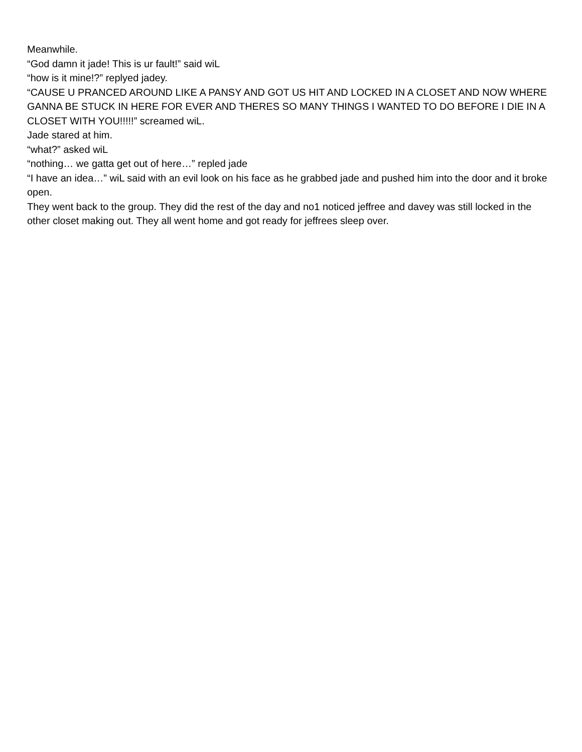Meanwhile.
“God damn it jade! This is ur fault!” said wiL
“how is it mine!?” replyed jadey.
“CAUSE U PRANCED AROUND LIKE A PANSY AND GOT US HIT AND LOCKED IN A CLOSET AND NOW WHERE GANNA BE STUCK IN HERE FOR EVER AND THERES SO MANY THINGS I WANTED TO DO BEFORE I DIE IN A CLOSET WITH YOU!!!!!” screamed wiL.
Jade stared at him.
“what?” asked wiL
“nothing… we gatta get out of here…” repled jade
“I have an idea…” wiL said with an evil look on his face as he grabbed jade and pushed him into the door and it broke open.
They went back to the group. They did the rest of the day and no1 noticed jeffree and davey was still locked in the other closet making out. They all went home and got ready for jeffrees sleep over.